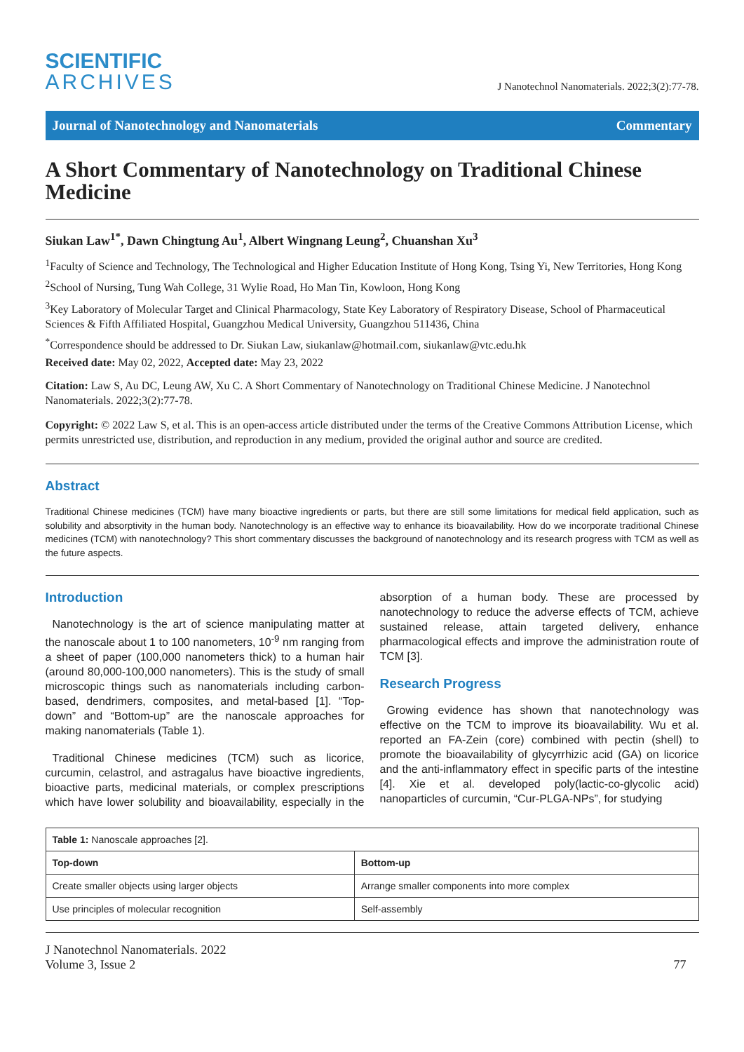SCIENTIFIC
ARCHIVES
J Nanotechnol Nanomaterials. 2022;3(2):77-78.
Journal of Nanotechnology and Nanomaterials
Commentary
A Short Commentary of Nanotechnology on Traditional Chinese Medicine
Siukan Law<sup>1*</sup>, Dawn Chingtung Au<sup>1</sup>, Albert Wingnang Leung<sup>2</sup>, Chuanshan Xu<sup>3</sup>
<sup>1</sup> Faculty of Science and Technology, The Technological and Higher Education Institute of Hong Kong, Tsing Yi, New Territories, Hong Kong
<sup>2</sup> School of Nursing, Tung Wah College, 31 Wylie Road, Ho Man Tin, Kowloon, Hong Kong
<sup>3</sup> Key Laboratory of Molecular Target and Clinical Pharmacology, State Key Laboratory of Respiratory Disease, School of Pharmaceutical Sciences & Fifth Affiliated Hospital, Guangzhou Medical University, Guangzhou 511436, China
<sup>*</sup> Correspondence should be addressed to Dr. Siukan Law, siukanlaw@hotmail.com, siukanlaw@vtc.edu.hk
Received date: May 02, 2022, Accepted date: May 23, 2022
Citation: Law S, Au DC, Leung AW, Xu C. A Short Commentary of Nanotechnology on Traditional Chinese Medicine. J Nanotechnol Nanomaterials. 2022;3(2):77-78.
Copyright: © 2022 Law S, et al. This is an open-access article distributed under the terms of the Creative Commons Attribution License, which permits unrestricted use, distribution, and reproduction in any medium, provided the original author and source are credited.
Abstract
Traditional Chinese medicines (TCM) have many bioactive ingredients or parts, but there are still some limitations for medical field application, such as solubility and absorptivity in the human body. Nanotechnology is an effective way to enhance its bioavailability. How do we incorporate traditional Chinese medicines (TCM) with nanotechnology? This short commentary discusses the background of nanotechnology and its research progress with TCM as well as the future aspects.
Introduction
Nanotechnology is the art of science manipulating matter at the nanoscale about 1 to 100 nanometers, 10<sup>-9</sup> nm ranging from a sheet of paper (100,000 nanometers thick) to a human hair (around 80,000-100,000 nanometers). This is the study of small microscopic things such as nanomaterials including carbon-based, dendrimers, composites, and metal-based [1]. “Top-down” and “Bottom-up” are the nanoscale approaches for making nanomaterials (Table 1).
Traditional Chinese medicines (TCM) such as licorice, curcumin, celastrol, and astragalus have bioactive ingredients, bioactive parts, medicinal materials, or complex prescriptions which have lower solubility and bioavailability, especially in the absorption of a human body. These are processed by nanotechnology to reduce the adverse effects of TCM, achieve sustained release, attain targeted delivery, enhance pharmacological effects and improve the administration route of TCM [3].
Research Progress
Growing evidence has shown that nanotechnology was effective on the TCM to improve its bioavailability. Wu et al. reported an FA-Zein (core) combined with pectin (shell) to promote the bioavailability of glycyrrhizic acid (GA) on licorice and the anti-inflammatory effect in specific parts of the intestine [4]. Xie et al. developed poly(lactic-co-glycolic acid) nanoparticles of curcumin, “Cur-PLGA-NPs”, for studying
| Table 1: Nanoscale approaches [2]. | |
| Top-down | Bottom-up |
| Create smaller objects using larger objects | Arrange smaller components into more complex |
| Use principles of molecular recognition | Self-assembly |
J Nanotechnol Nanomaterials. 2022
Volume 3, Issue 2
77